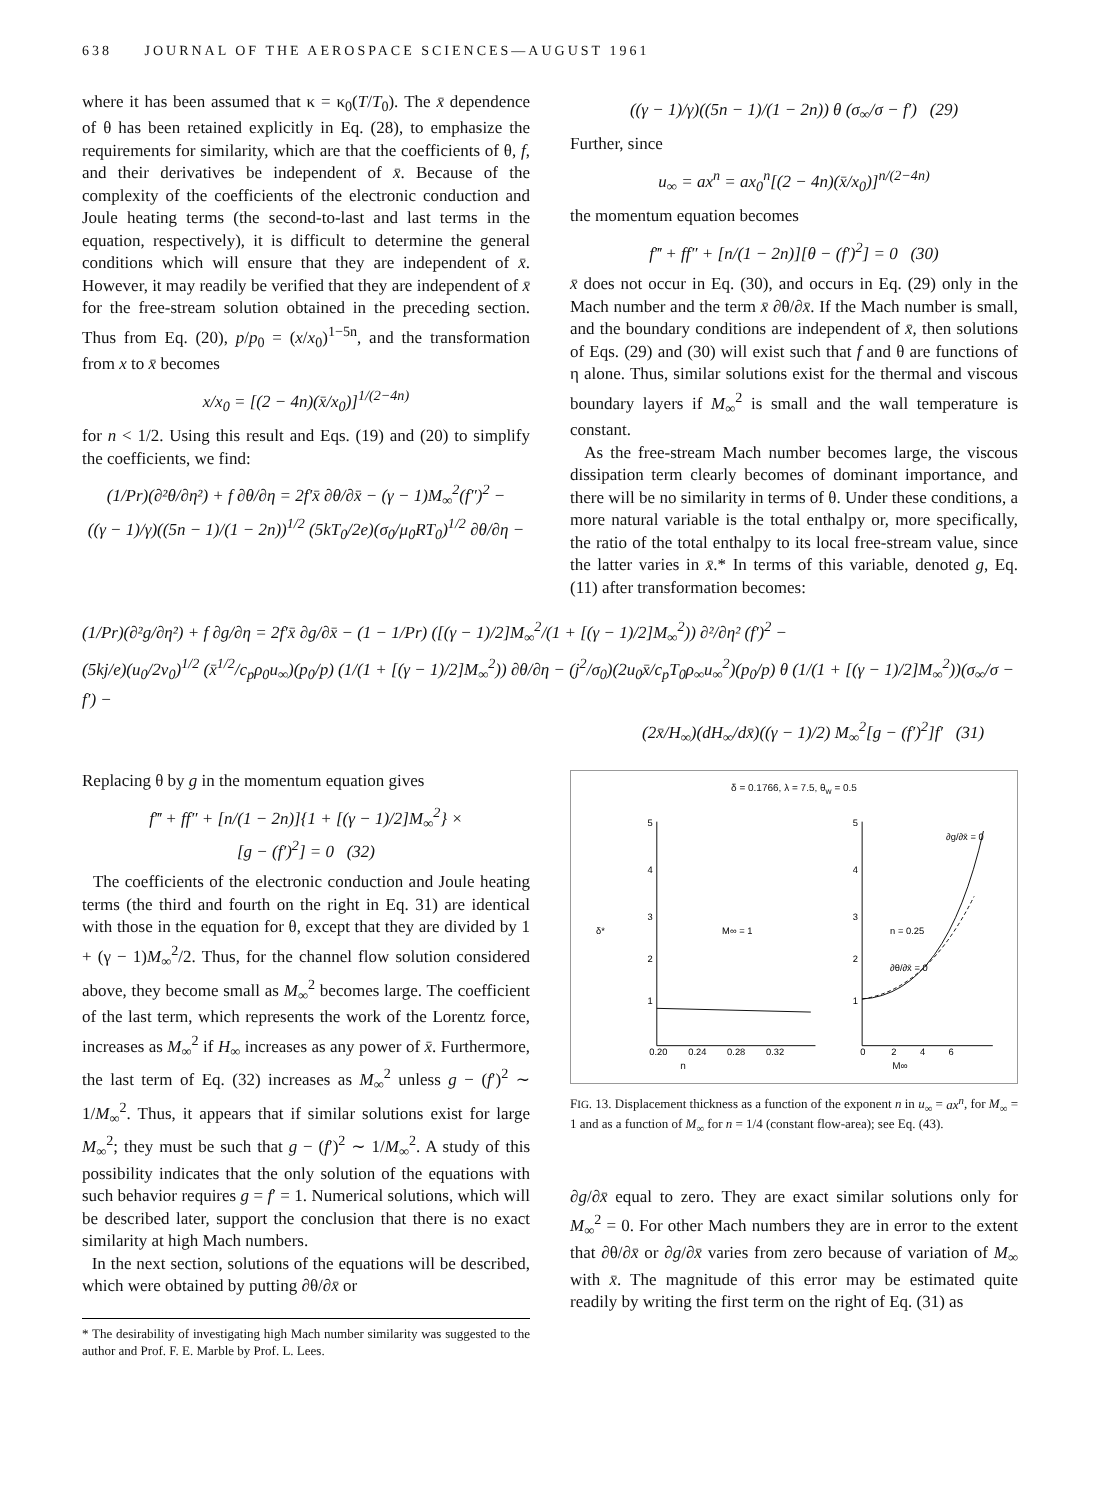638 JOURNAL OF THE AEROSPACE SCIENCES—AUGUST 1961
where it has been assumed that κ = κ<sub>0</sub>(T/T<sub>0</sub>). The x̄ dependence of θ has been retained explicitly in Eq. (28), to emphasize the requirements for similarity, which are that the coefficients of θ, f, and their derivatives be independent of x̄. Because of the complexity of the coefficients of the electronic conduction and Joule heating terms (the second-to-last and last terms in the equation, respectively), it is difficult to determine the general conditions which will ensure that they are independent of x̄. However, it may readily be verified that they are independent of x̄ for the free-stream solution obtained in the preceding section. Thus from Eq. (20), p/p<sub>0</sub> = (x/x<sub>0</sub>)<sup>1−5n</sup>, and the transformation from x to x̄ becomes
x/x<sub>0</sub> = [(2 − 4n)(x̄/x<sub>0</sub>)]<sup>1/(2−4n)</sup>
for n < 1/2. Using this result and Eqs. (19) and (20) to simplify the coefficients, we find:
(1/Pr)(∂²θ/∂η²) + f ∂θ/∂η = 2f′x̄ ∂θ/∂x̄ − (γ − 1)M<sub>∞</sub><sup>2</sup>(f″)<sup>2</sup> −
((γ − 1)/γ)((5n − 1)/(1 − 2n))<sup>1/2</sup> (5kT<sub>0</sub>/2e)(σ<sub>0</sub>/μ<sub>0</sub>RT<sub>0</sub>)<sup>1/2</sup> ∂θ/∂η −
((γ − 1)/γ)((5n − 1)/(1 − 2n)) θ (σ<sub>∞</sub>/σ − f′) (29)
Further, since
u<sub>∞</sub> = ax<sup>n</sup> = ax<sub>0</sub><sup>n</sup>[(2 − 4n)(x̄/x<sub>0</sub>)]<sup>n/(2−4n)</sup>
the momentum equation becomes
f‴ + ff″ + [n/(1 − 2n)][θ − (f′)<sup>2</sup>] = 0 (30)
x̄ does not occur in Eq. (30), and occurs in Eq. (29) only in the Mach number and the term x̄ ∂θ/∂x̄. If the Mach number is small, and the boundary conditions are independent of x̄, then solutions of Eqs. (29) and (30) will exist such that f and θ are functions of η alone. Thus, similar solutions exist for the thermal and viscous boundary layers if M<sub>∞</sub><sup>2</sup> is small and the wall temperature is constant.
As the free-stream Mach number becomes large, the viscous dissipation term clearly becomes of dominant importance, and there will be no similarity in terms of θ. Under these conditions, a more natural variable is the total enthalpy or, more specifically, the ratio of the total enthalpy to its local free-stream value, since the latter varies in x̄.* In terms of this variable, denoted g, Eq. (11) after transformation becomes:
(1/Pr)(∂²g/∂η²) + f ∂g/∂η = 2f′x̄ ∂g/∂x̄ − (1 − 1/Pr) ([(γ − 1)/2]M<sub>∞</sub><sup>2</sup>/(1 + [(γ − 1)/2]M<sub>∞</sub><sup>2</sup>)) ∂²/∂η² (f′)<sup>2</sup> −
(5kj/e)(u<sub>0</sub>/2ν<sub>0</sub>)<sup>1/2</sup> (x̄<sup>1/2</sup>/c<sub>p</sub>ρ<sub>0</sub>u<sub>∞</sub>)(p<sub>0</sub>/p) (1/(1 + [(γ − 1)/2]M<sub>∞</sub><sup>2</sup>)) ∂θ/∂η − (j<sup>2</sup>/σ<sub>0</sub>)(2u<sub>0</sub>x̄/c<sub>p</sub>T<sub>0</sub>ρ<sub>∞</sub>u<sub>∞</sub><sup>2</sup>)(p<sub>0</sub>/p) θ (1/(1 + [(γ − 1)/2]M<sub>∞</sub><sup>2</sup>))(σ<sub>∞</sub>/σ − f′) −
(2x̄/H<sub>∞</sub>)(dH<sub>∞</sub>/dx̄)((γ − 1)/2) M<sub>∞</sub><sup>2</sup>[g − (f′)<sup>2</sup>]f′ (31)
Replacing θ by g in the momentum equation gives
f‴ + ff″ + [n/(1 − 2n)]{1 + [(γ − 1)/2]M<sub>∞</sub><sup>2</sup>} ×
[g − (f′)<sup>2</sup>] = 0 (32)
The coefficients of the electronic conduction and Joule heating terms (the third and fourth on the right in Eq. 31) are identical with those in the equation for θ, except that they are divided by 1 + (γ − 1)M<sub>∞</sub><sup>2</sup>/2. Thus, for the channel flow solution considered above, they become small as M<sub>∞</sub><sup>2</sup> becomes large. The coefficient of the last term, which represents the work of the Lorentz force, increases as M<sub>∞</sub><sup>2</sup> if H<sub>∞</sub> increases as any power of x̄. Furthermore, the last term of Eq. (32) increases as M<sub>∞</sub><sup>2</sup> unless g − (f′)<sup>2</sup> ∼ 1/M<sub>∞</sub><sup>2</sup>. Thus, it appears that if similar solutions exist for large M<sub>∞</sub><sup>2</sup>; they must be such that g − (f′)<sup>2</sup> ∼ 1/M<sub>∞</sub><sup>2</sup>. A study of this possibility indicates that the only solution of the equations with such behavior requires g = f′ = 1. Numerical solutions, which will be described later, support the conclusion that there is no exact similarity at high Mach numbers.
In the next section, solutions of the equations will be described, which were obtained by putting ∂θ/∂x̄ or
* The desirability of investigating high Mach number similarity was suggested to the author and Prof. F. E. Marble by Prof. L. Lees.
δ = 0.1766, λ = 7.5, θ<sub>w</sub> = 0.5
5
4
3
2
1
5
4
3
2
1
M∞ = 1
n = 0.25
∂g/∂x̄ = 0
∂θ/∂x̄ = 0
δ*
0.20 0.24 0.28 0.32
0 2 4 6
n M∞
FIG. 13. Displacement thickness as a function of the exponent n in u<sub>∞</sub> = ax<sup>n</sup>, for M<sub>∞</sub> = 1 and as a function of M<sub>∞</sub> for n = 1/4 (constant flow-area); see Eq. (43).
∂g/∂x̄ equal to zero. They are exact similar solutions only for M<sub>∞</sub><sup>2</sup> = 0. For other Mach numbers they are in error to the extent that ∂θ/∂x̄ or ∂g/∂x̄ varies from zero because of variation of M<sub>∞</sub> with x̄. The magnitude of this error may be estimated quite readily by writing the first term on the right of Eq. (31) as